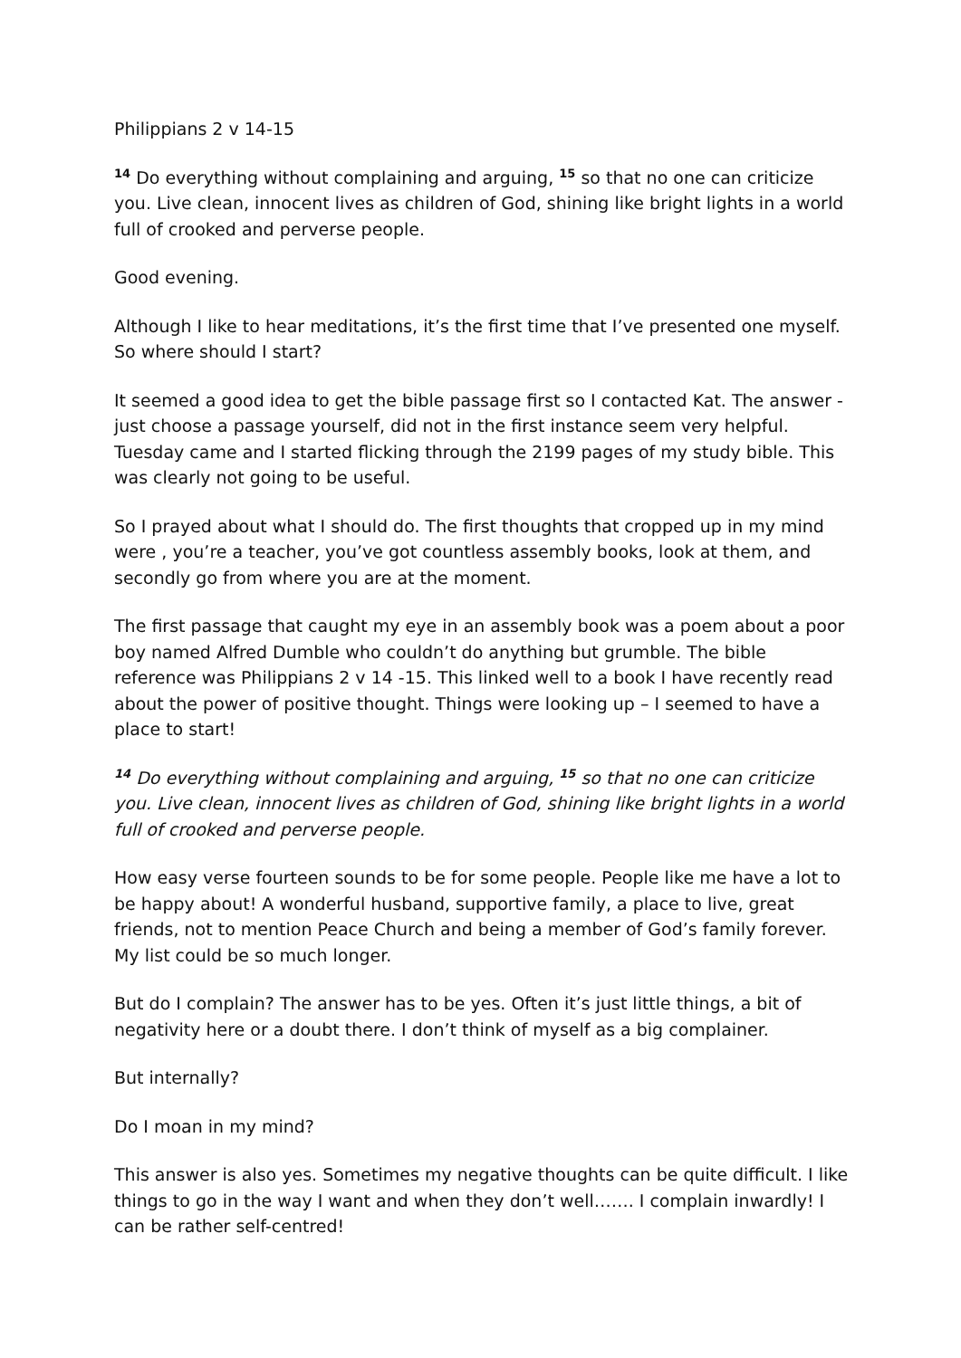Philippians 2 v 14-15
<sup>14</sup> Do everything without complaining and arguing, <sup>15</sup> so that no one can criticize you. Live clean, innocent lives as children of God, shining like bright lights in a world full of crooked and perverse people.
Good evening.
Although I like to hear meditations, it’s the first time that I’ve presented one myself. So where should I start?
It seemed a good idea to get the bible passage first so I contacted Kat. The answer - just choose a passage yourself, did not in the first instance seem very helpful. Tuesday came and I started flicking through the 2199 pages of my study bible. This was clearly not going to be useful.
So I prayed about what I should do. The first thoughts that cropped up in my mind were , you’re a teacher, you’ve got countless assembly books, look at them, and secondly go from where you are at the moment.
The first passage that caught my eye in an assembly book was a poem about a poor boy named Alfred Dumble who couldn’t do anything but grumble. The bible reference was Philippians 2 v 14 -15. This linked well to a book I have recently read about the power of positive thought. Things were looking up – I seemed to have a place to start!
<sup>14</sup> Do everything without complaining and arguing, <sup>15</sup> so that no one can criticize you. Live clean, innocent lives as children of God, shining like bright lights in a world full of crooked and perverse people.
How easy verse fourteen sounds to be for some people. People like me have a lot to be happy about! A wonderful husband, supportive family, a place to live, great friends, not to mention Peace Church and being a member of God’s family forever. My list could be so much longer.
But do I complain? The answer has to be yes. Often it’s just little things, a bit of negativity here or a doubt there. I don’t think of myself as a big complainer.
But internally?
Do I moan in my mind?
This answer is also yes. Sometimes my negative thoughts can be quite difficult. I like things to go in the way I want and when they don’t well……. I complain inwardly! I can be rather self-centred!